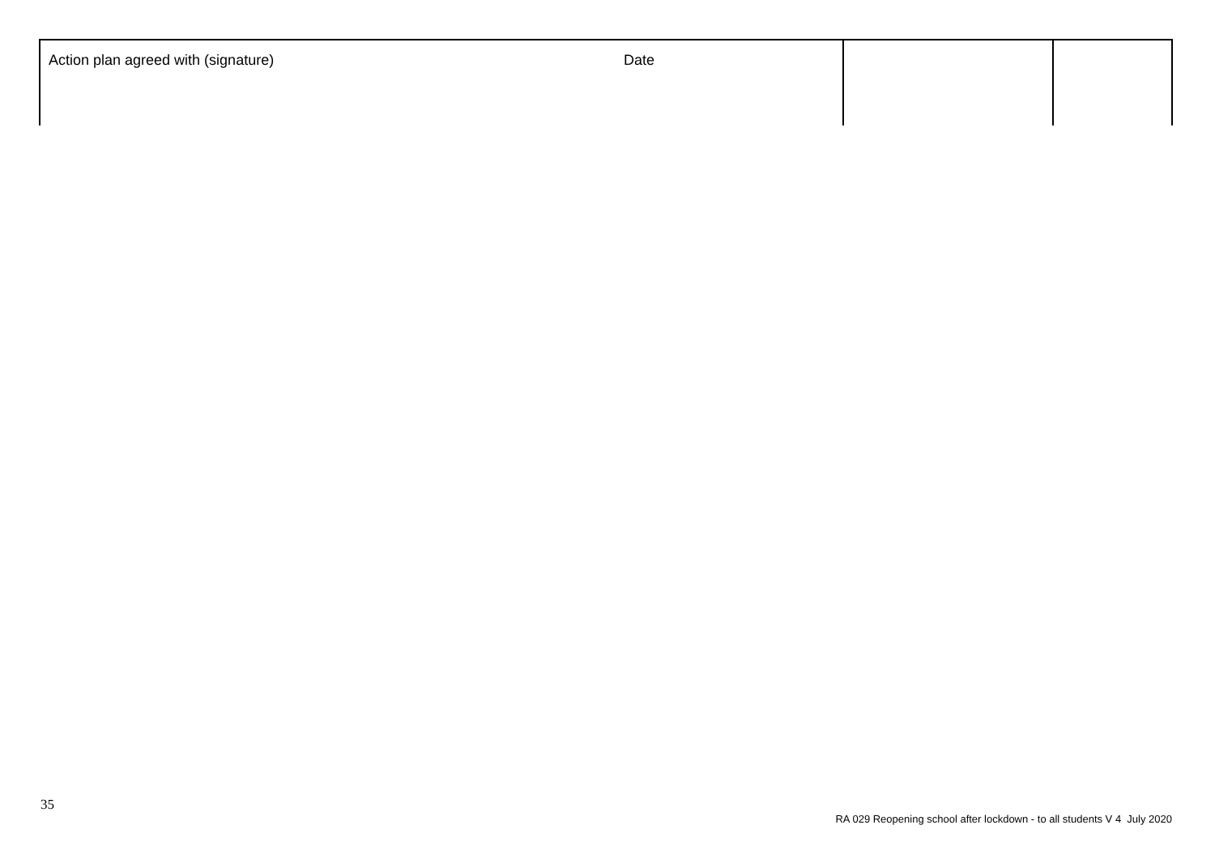| Action plan agreed with (signature) | Date | | |
35
RA 029 Reopening school after lockdown - to all students V 4 July 2020